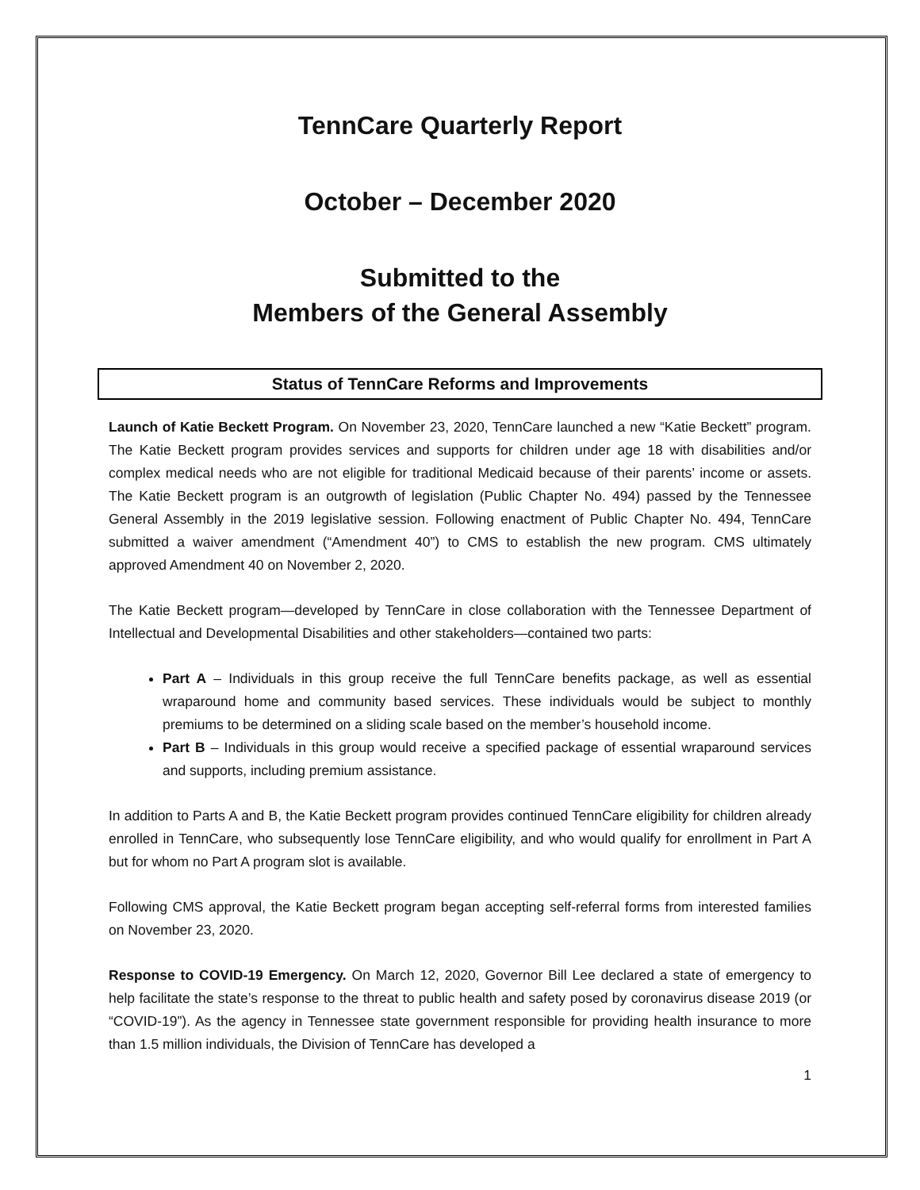TennCare Quarterly Report
October – December 2020
Submitted to the
Members of the General Assembly
Status of TennCare Reforms and Improvements
Launch of Katie Beckett Program. On November 23, 2020, TennCare launched a new “Katie Beckett” program. The Katie Beckett program provides services and supports for children under age 18 with disabilities and/or complex medical needs who are not eligible for traditional Medicaid because of their parents’ income or assets. The Katie Beckett program is an outgrowth of legislation (Public Chapter No. 494) passed by the Tennessee General Assembly in the 2019 legislative session. Following enactment of Public Chapter No. 494, TennCare submitted a waiver amendment (“Amendment 40”) to CMS to establish the new program. CMS ultimately approved Amendment 40 on November 2, 2020.
The Katie Beckett program—developed by TennCare in close collaboration with the Tennessee Department of Intellectual and Developmental Disabilities and other stakeholders—contained two parts:
Part A – Individuals in this group receive the full TennCare benefits package, as well as essential wraparound home and community based services. These individuals would be subject to monthly premiums to be determined on a sliding scale based on the member’s household income.
Part B – Individuals in this group would receive a specified package of essential wraparound services and supports, including premium assistance.
In addition to Parts A and B, the Katie Beckett program provides continued TennCare eligibility for children already enrolled in TennCare, who subsequently lose TennCare eligibility, and who would qualify for enrollment in Part A but for whom no Part A program slot is available.
Following CMS approval, the Katie Beckett program began accepting self-referral forms from interested families on November 23, 2020.
Response to COVID-19 Emergency. On March 12, 2020, Governor Bill Lee declared a state of emergency to help facilitate the state’s response to the threat to public health and safety posed by coronavirus disease 2019 (or “COVID-19”). As the agency in Tennessee state government responsible for providing health insurance to more than 1.5 million individuals, the Division of TennCare has developed a
1